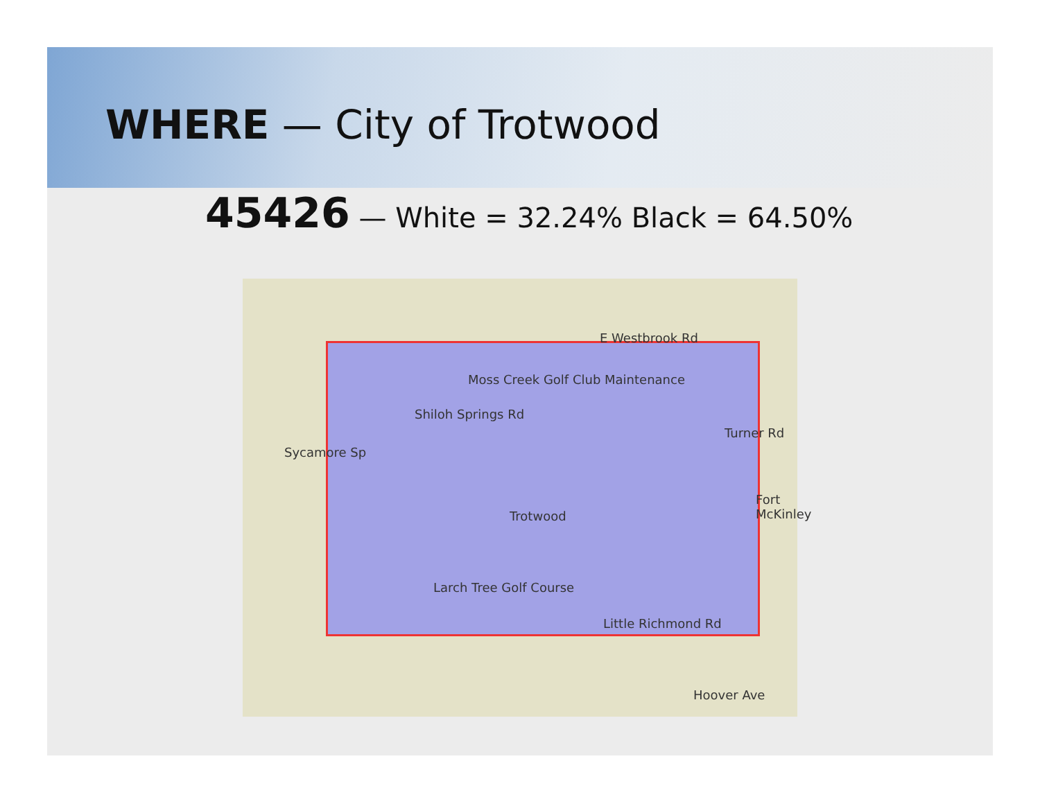WHERE — City of Trotwood
45426 — White = 32.24% Black = 64.50%
E Westbrook Rd
Moss Creek Golf Club Maintenance
Shiloh Springs Rd
Sycamore Sp
Turner Rd
Trotwood
Fort McKinley
Larch Tree Golf Course
Little Richmond Rd
Hoover Ave